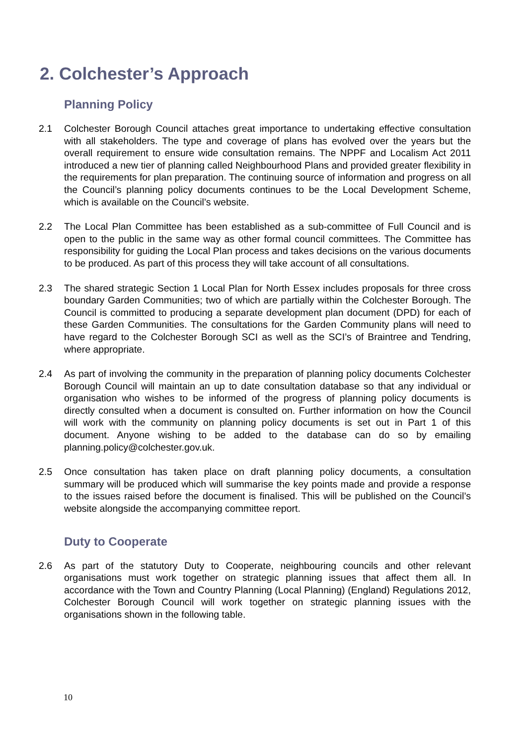2. Colchester’s Approach
Planning Policy
2.1 Colchester Borough Council attaches great importance to undertaking effective consultation with all stakeholders. The type and coverage of plans has evolved over the years but the overall requirement to ensure wide consultation remains. The NPPF and Localism Act 2011 introduced a new tier of planning called Neighbourhood Plans and provided greater flexibility in the requirements for plan preparation. The continuing source of information and progress on all the Council’s planning policy documents continues to be the Local Development Scheme, which is available on the Council’s website.
2.2 The Local Plan Committee has been established as a sub-committee of Full Council and is open to the public in the same way as other formal council committees. The Committee has responsibility for guiding the Local Plan process and takes decisions on the various documents to be produced. As part of this process they will take account of all consultations.
2.3 The shared strategic Section 1 Local Plan for North Essex includes proposals for three cross boundary Garden Communities; two of which are partially within the Colchester Borough. The Council is committed to producing a separate development plan document (DPD) for each of these Garden Communities. The consultations for the Garden Community plans will need to have regard to the Colchester Borough SCI as well as the SCI’s of Braintree and Tendring, where appropriate.
2.4 As part of involving the community in the preparation of planning policy documents Colchester Borough Council will maintain an up to date consultation database so that any individual or organisation who wishes to be informed of the progress of planning policy documents is directly consulted when a document is consulted on. Further information on how the Council will work with the community on planning policy documents is set out in Part 1 of this document. Anyone wishing to be added to the database can do so by emailing planning.policy@colchester.gov.uk.
2.5 Once consultation has taken place on draft planning policy documents, a consultation summary will be produced which will summarise the key points made and provide a response to the issues raised before the document is finalised. This will be published on the Council’s website alongside the accompanying committee report.
Duty to Cooperate
2.6 As part of the statutory Duty to Cooperate, neighbouring councils and other relevant organisations must work together on strategic planning issues that affect them all. In accordance with the Town and Country Planning (Local Planning) (England) Regulations 2012, Colchester Borough Council will work together on strategic planning issues with the organisations shown in the following table.
10